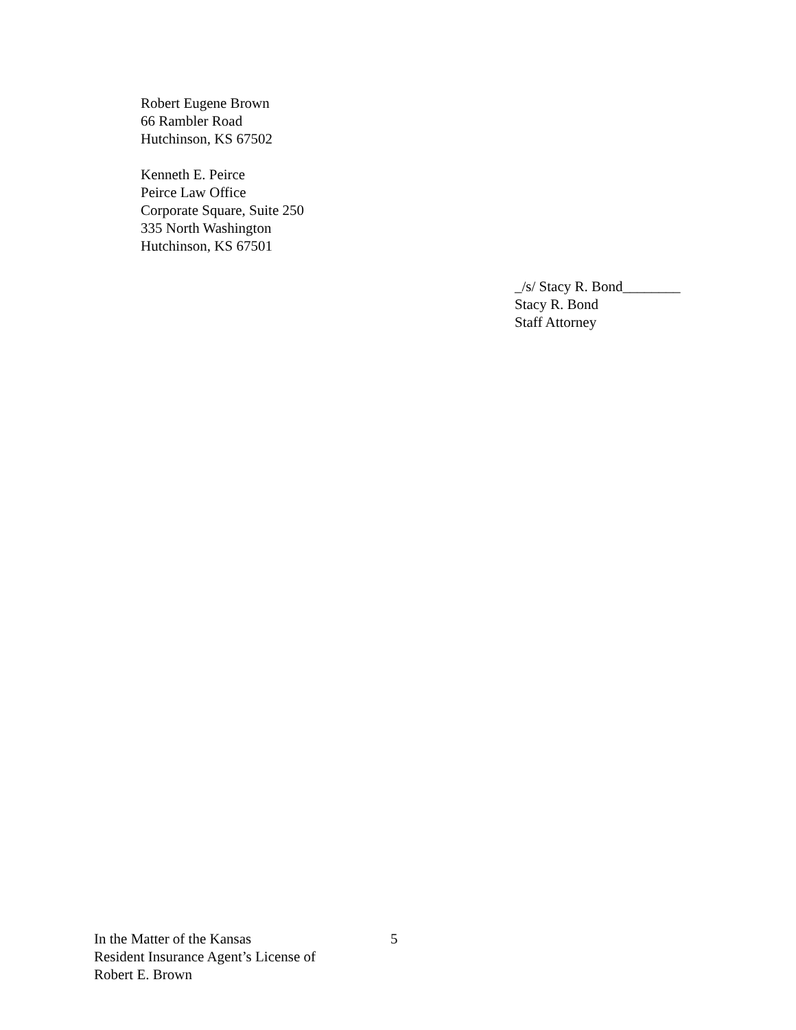Robert Eugene Brown
66 Rambler Road
Hutchinson, KS 67502
Kenneth E. Peirce
Peirce Law Office
Corporate Square, Suite 250
335 North Washington
Hutchinson, KS 67501
_/s/ Stacy R. Bond________
Stacy R. Bond
Staff Attorney
In the Matter of the Kansas
Resident Insurance Agent’s License of
Robert E. Brown
5